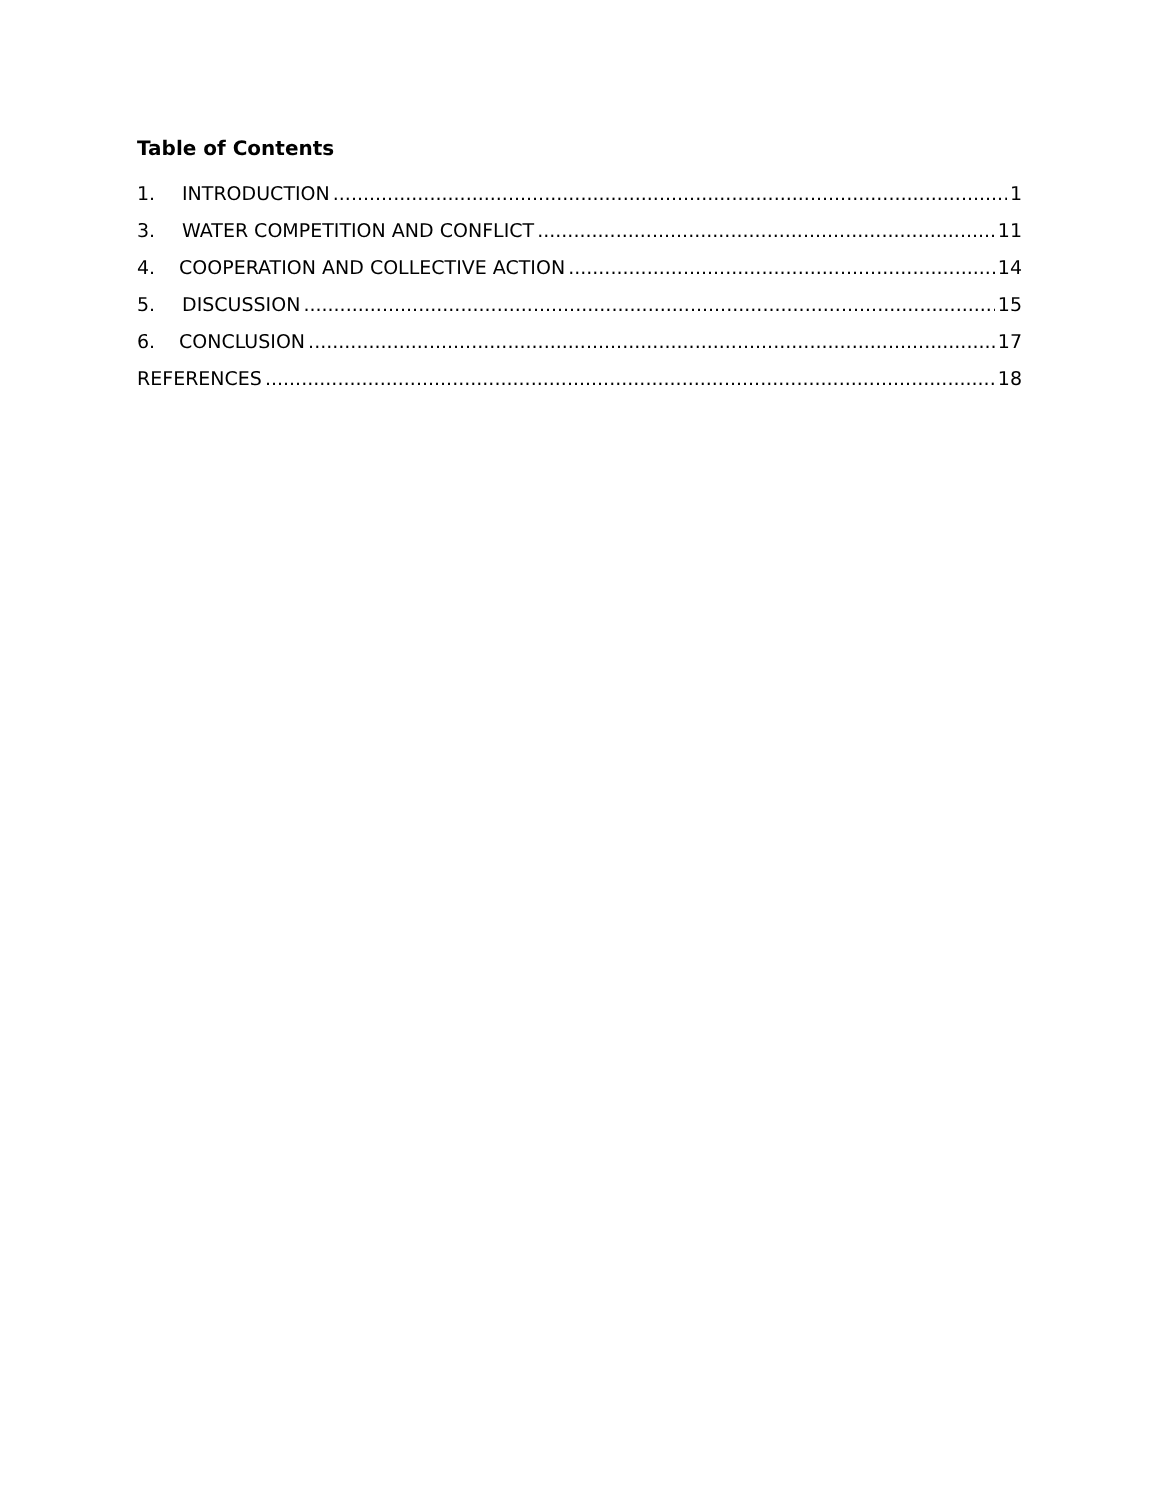Table of Contents
1. INTRODUCTION 1
3. WATER COMPETITION AND CONFLICT 11
4. COOPERATION AND COLLECTIVE ACTION 14
5. DISCUSSION 15
6. CONCLUSION 17
REFERENCES 18